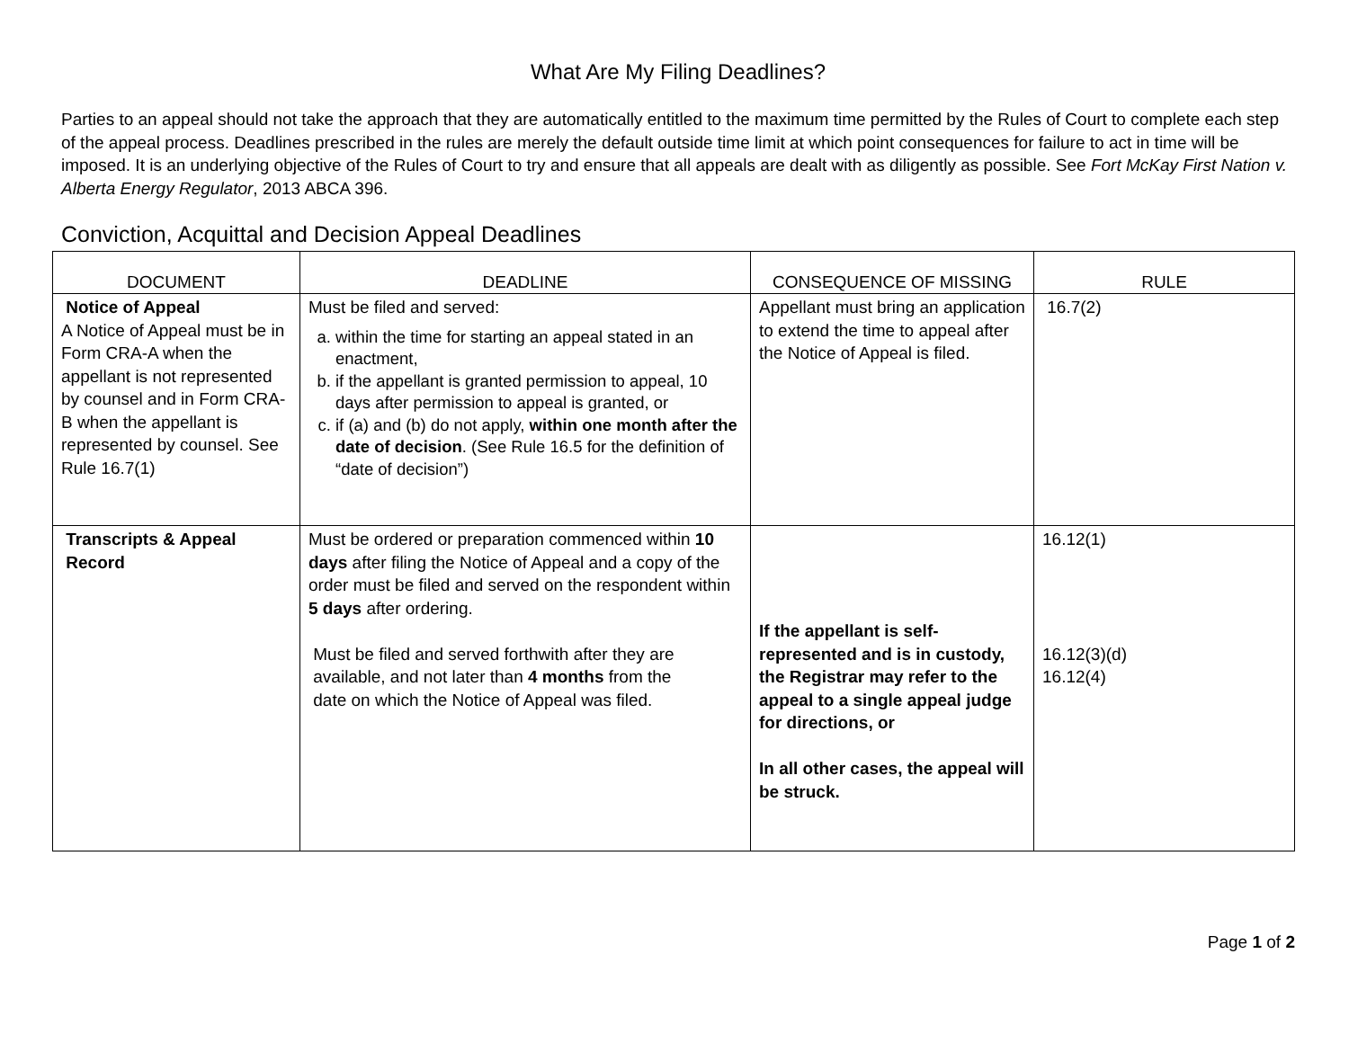What Are My Filing Deadlines?
Parties to an appeal should not take the approach that they are automatically entitled to the maximum time permitted by the Rules of Court to complete each step of the appeal process. Deadlines prescribed in the rules are merely the default outside time limit at which point consequences for failure to act in time will be imposed. It is an underlying objective of the Rules of Court to try and ensure that all appeals are dealt with as diligently as possible. See Fort McKay First Nation v. Alberta Energy Regulator, 2013 ABCA 396.
Conviction, Acquittal and Decision Appeal Deadlines
| DOCUMENT | DEADLINE | CONSEQUENCE OF MISSING | RULE |
| --- | --- | --- | --- |
| Notice of Appeal A Notice of Appeal must be in Form CRA-A when the appellant is not represented by counsel and in Form CRA-B when the appellant is represented by counsel. See Rule 16.7(1) | Must be filed and served: a. within the time for starting an appeal stated in an enactment, b. if the appellant is granted permission to appeal, 10 days after permission to appeal is granted, or c. if (a) and (b) do not apply, within one month after the date of decision . (See Rule 16.5 for the definition of “date of decision”) | Appellant must bring an application to extend the time to appeal after the Notice of Appeal is filed. | 16.7(2) |
| Transcripts & Appeal Record | Must be ordered or preparation commenced within 10 days after filing the Notice of Appeal and a copy of the order must be filed and served on the respondent within 5 days after ordering. Must be filed and served forthwith after they are available, and not later than 4 months from the date on which the Notice of Appeal was filed. | If the appellant is self-represented and is in custody, the Registrar may refer to the appeal to a single appeal judge for directions, or In all other cases, the appeal will be struck. | 16.12(1) 16.12(3)(d) 16.12(4) |
Page 1 of 2